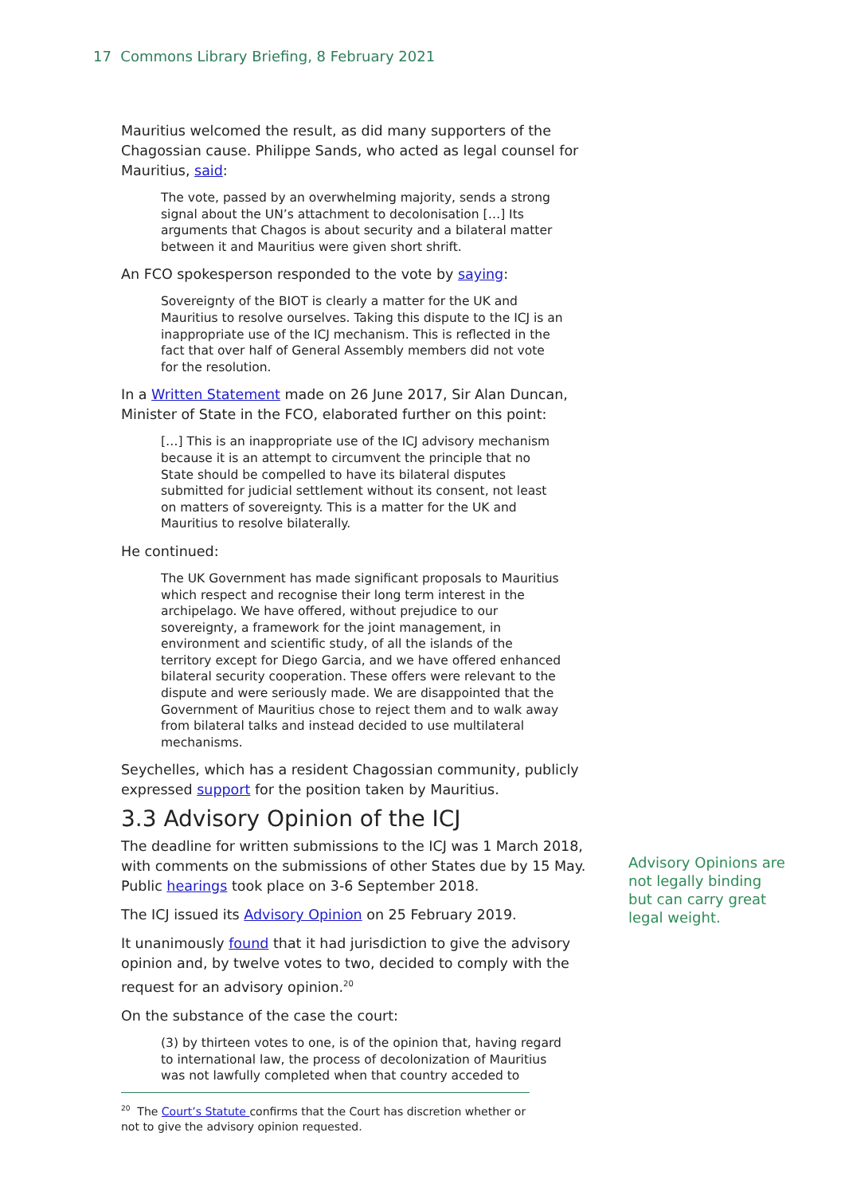17 Commons Library Briefing, 8 February 2021
Mauritius welcomed the result, as did many supporters of the Chagossian cause. Philippe Sands, who acted as legal counsel for Mauritius, said:
The vote, passed by an overwhelming majority, sends a strong signal about the UN’s attachment to decolonisation […] Its arguments that Chagos is about security and a bilateral matter between it and Mauritius were given short shrift.
An FCO spokesperson responded to the vote by saying:
Sovereignty of the BIOT is clearly a matter for the UK and Mauritius to resolve ourselves. Taking this dispute to the ICJ is an inappropriate use of the ICJ mechanism. This is reflected in the fact that over half of General Assembly members did not vote for the resolution.
In a Written Statement made on 26 June 2017, Sir Alan Duncan, Minister of State in the FCO, elaborated further on this point:
[…] This is an inappropriate use of the ICJ advisory mechanism because it is an attempt to circumvent the principle that no State should be compelled to have its bilateral disputes submitted for judicial settlement without its consent, not least on matters of sovereignty. This is a matter for the UK and Mauritius to resolve bilaterally.
He continued:
The UK Government has made significant proposals to Mauritius which respect and recognise their long term interest in the archipelago. We have offered, without prejudice to our sovereignty, a framework for the joint management, in environment and scientific study, of all the islands of the territory except for Diego Garcia, and we have offered enhanced bilateral security cooperation. These offers were relevant to the dispute and were seriously made. We are disappointed that the Government of Mauritius chose to reject them and to walk away from bilateral talks and instead decided to use multilateral mechanisms.
Seychelles, which has a resident Chagossian community, publicly expressed support for the position taken by Mauritius.
3.3 Advisory Opinion of the ICJ
The deadline for written submissions to the ICJ was 1 March 2018, with comments on the submissions of other States due by 15 May. Public hearings took place on 3-6 September 2018.
The ICJ issued its Advisory Opinion on 25 February 2019.
It unanimously found that it had jurisdiction to give the advisory opinion and, by twelve votes to two, decided to comply with the request for an advisory opinion.<sup>20</sup>
On the substance of the case the court:
(3) by thirteen votes to one, is of the opinion that, having regard to international law, the process of decolonization of Mauritius was not lawfully completed when that country acceded to
<sup>20</sup> The Court’s Statute confirms that the Court has discretion whether or not to give the advisory opinion requested.
Advisory Opinions are not legally binding but can carry great legal weight.